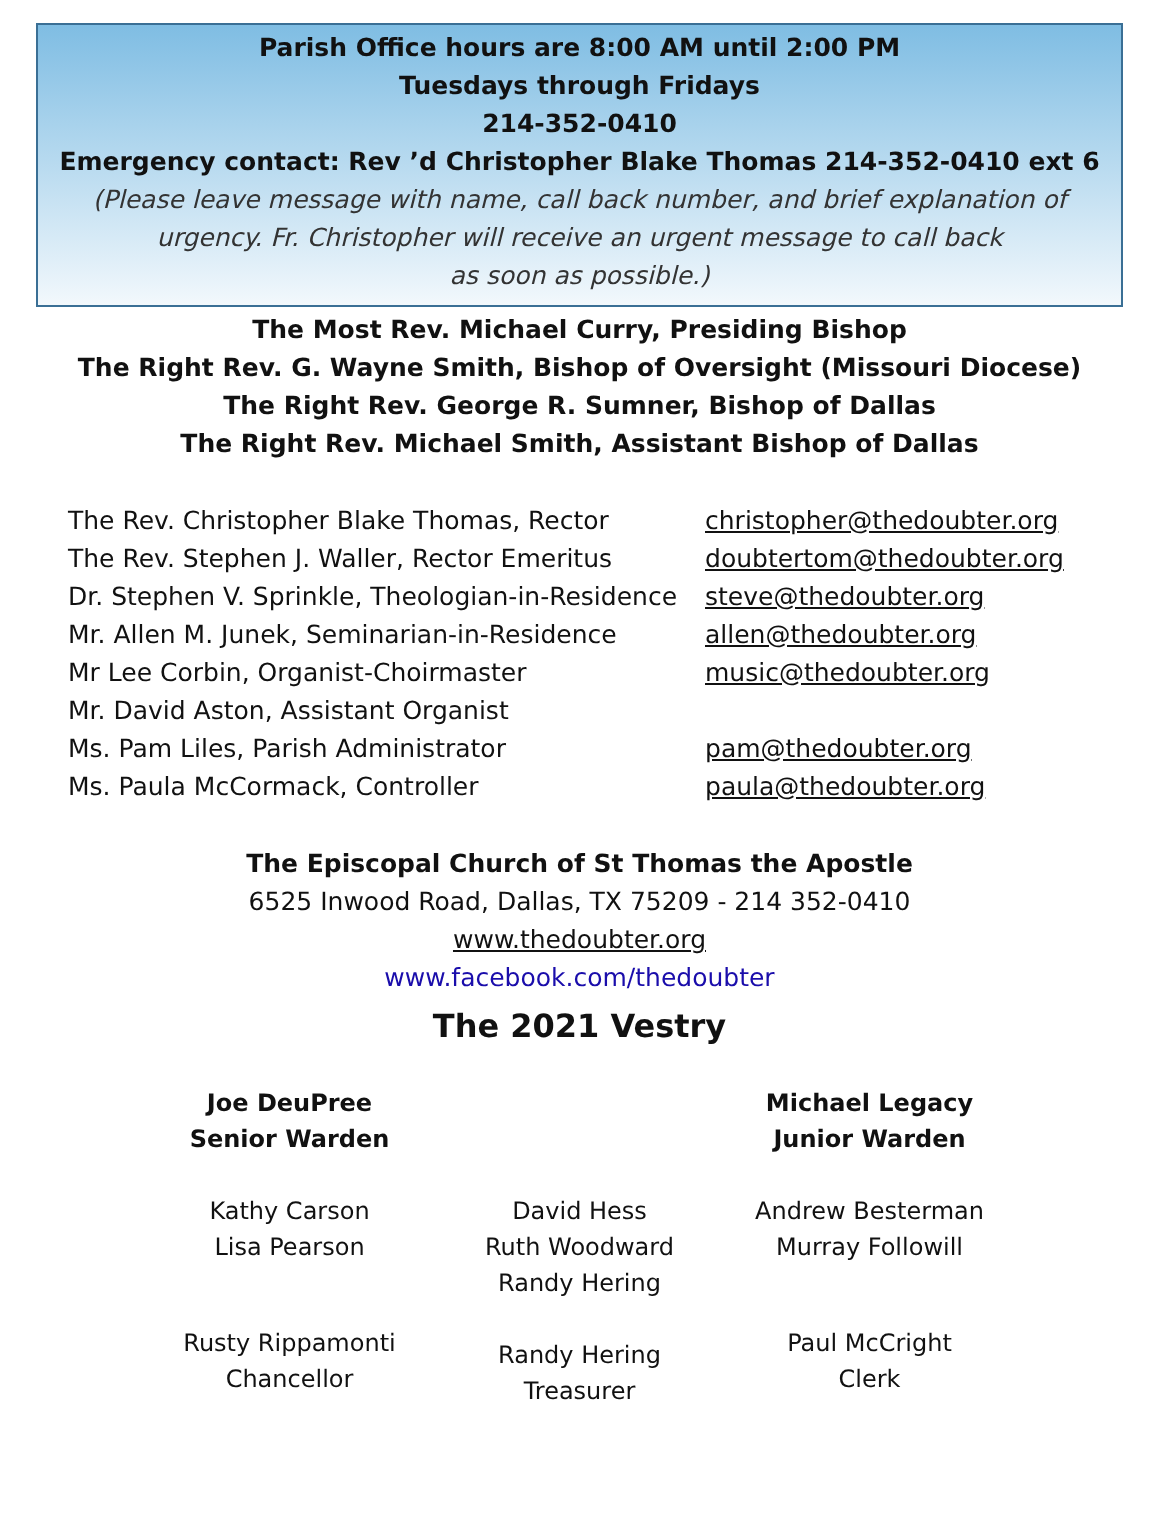Parish Office hours are 8:00 AM until 2:00 PM
Tuesdays through Fridays
214-352-0410
Emergency contact: Rev ’d Christopher Blake Thomas 214-352-0410 ext 6
(Please leave message with name, call back number, and brief explanation of urgency. Fr. Christopher will receive an urgent message to call back
as soon as possible.)
The Most Rev. Michael Curry, Presiding Bishop
The Right Rev. G. Wayne Smith, Bishop of Oversight (Missouri Diocese)
The Right Rev. George R. Sumner, Bishop of Dallas
The Right Rev. Michael Smith, Assistant Bishop of Dallas
| The Rev. Christopher Blake Thomas, Rector | christopher@thedoubter.org |
| The Rev. Stephen J. Waller, Rector Emeritus | doubtertom@thedoubter.org |
| Dr. Stephen V. Sprinkle, Theologian-in-Residence | steve@thedoubter.org |
| Mr. Allen M. Junek, Seminarian-in-Residence | allen@thedoubter.org |
| Mr Lee Corbin, Organist-Choirmaster | music@thedoubter.org |
| Mr. David Aston, Assistant Organist | |
| Ms. Pam Liles, Parish Administrator | pam@thedoubter.org |
| Ms. Paula McCormack, Controller | paula@thedoubter.org |
The Episcopal Church of St Thomas the Apostle
6525 Inwood Road, Dallas, TX 75209 - 214 352-0410
www.thedoubter.org
www.facebook.com/thedoubter
The 2021 Vestry
Joe DeuPree
Senior Warden
Kathy Carson
Lisa Pearson
Rusty Rippamonti
Chancellor
David Hess
Ruth Woodward
Randy Hering
Randy Hering
Treasurer
Michael Legacy
Junior Warden
Andrew Besterman
Murray Followill
Paul McCright
Clerk